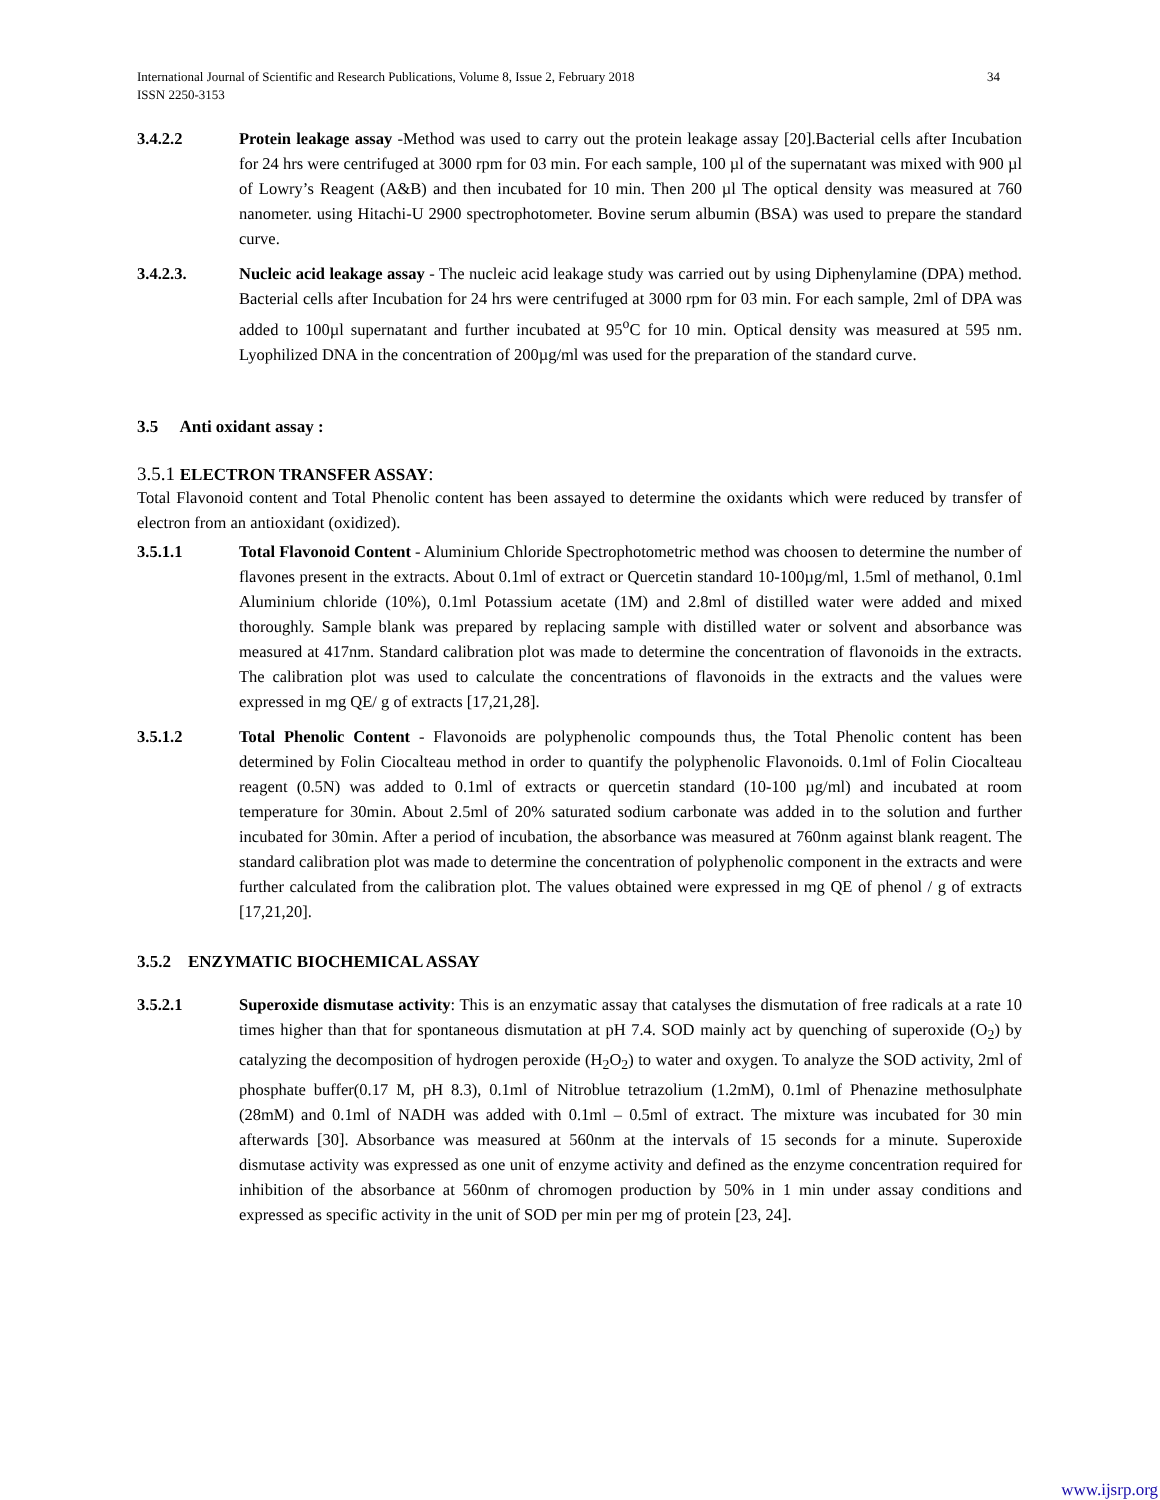International Journal of Scientific and Research Publications, Volume 8, Issue 2, February 2018
ISSN 2250-3153
34
3.4.2.2 Protein leakage assay -Method was used to carry out the protein leakage assay [20].Bacterial cells after Incubation for 24 hrs were centrifuged at 3000 rpm for 03 min. For each sample, 100 µl of the supernatant was mixed with 900 µl of Lowry’s Reagent (A&B) and then incubated for 10 min. Then 200 µl The optical density was measured at 760 nanometer. using Hitachi-U 2900 spectrophotometer. Bovine serum albumin (BSA) was used to prepare the standard curve.
3.4.2.3. Nucleic acid leakage assay - The nucleic acid leakage study was carried out by using Diphenylamine (DPA) method. Bacterial cells after Incubation for 24 hrs were centrifuged at 3000 rpm for 03 min. For each sample, 2ml of DPA was added to 100µl supernatant and further incubated at 95<sup>o</sup>C for 10 min. Optical density was measured at 595 nm. Lyophilized DNA in the concentration of 200µg/ml was used for the preparation of the standard curve.
3.5 Anti oxidant assay :
3.5.1 ELECTRON TRANSFER ASSAY:
Total Flavonoid content and Total Phenolic content has been assayed to determine the oxidants which were reduced by transfer of electron from an antioxidant (oxidized).
3.5.1.1 Total Flavonoid Content - Aluminium Chloride Spectrophotometric method was choosen to determine the number of flavones present in the extracts. About 0.1ml of extract or Quercetin standard 10-100µg/ml, 1.5ml of methanol, 0.1ml Aluminium chloride (10%), 0.1ml Potassium acetate (1M) and 2.8ml of distilled water were added and mixed thoroughly. Sample blank was prepared by replacing sample with distilled water or solvent and absorbance was measured at 417nm. Standard calibration plot was made to determine the concentration of flavonoids in the extracts. The calibration plot was used to calculate the concentrations of flavonoids in the extracts and the values were expressed in mg QE/ g of extracts [17,21,28].
3.5.1.2 Total Phenolic Content - Flavonoids are polyphenolic compounds thus, the Total Phenolic content has been determined by Folin Ciocalteau method in order to quantify the polyphenolic Flavonoids. 0.1ml of Folin Ciocalteau reagent (0.5N) was added to 0.1ml of extracts or quercetin standard (10-100 µg/ml) and incubated at room temperature for 30min. About 2.5ml of 20% saturated sodium carbonate was added in to the solution and further incubated for 30min. After a period of incubation, the absorbance was measured at 760nm against blank reagent. The standard calibration plot was made to determine the concentration of polyphenolic component in the extracts and were further calculated from the calibration plot. The values obtained were expressed in mg QE of phenol / g of extracts [17,21,20].
3.5.2 ENZYMATIC BIOCHEMICAL ASSAY
3.5.2.1 Superoxide dismutase activity: This is an enzymatic assay that catalyses the dismutation of free radicals at a rate 10 times higher than that for spontaneous dismutation at pH 7.4. SOD mainly act by quenching of superoxide (O<sub>2</sub>) by catalyzing the decomposition of hydrogen peroxide (H<sub>2</sub>O<sub>2</sub>) to water and oxygen. To analyze the SOD activity, 2ml of phosphate buffer(0.17 M, pH 8.3), 0.1ml of Nitroblue tetrazolium (1.2mM), 0.1ml of Phenazine methosulphate (28mM) and 0.1ml of NADH was added with 0.1ml – 0.5ml of extract. The mixture was incubated for 30 min afterwards [30]. Absorbance was measured at 560nm at the intervals of 15 seconds for a minute. Superoxide dismutase activity was expressed as one unit of enzyme activity and defined as the enzyme concentration required for inhibition of the absorbance at 560nm of chromogen production by 50% in 1 min under assay conditions and expressed as specific activity in the unit of SOD per min per mg of protein [23, 24].
www.ijsrp.org